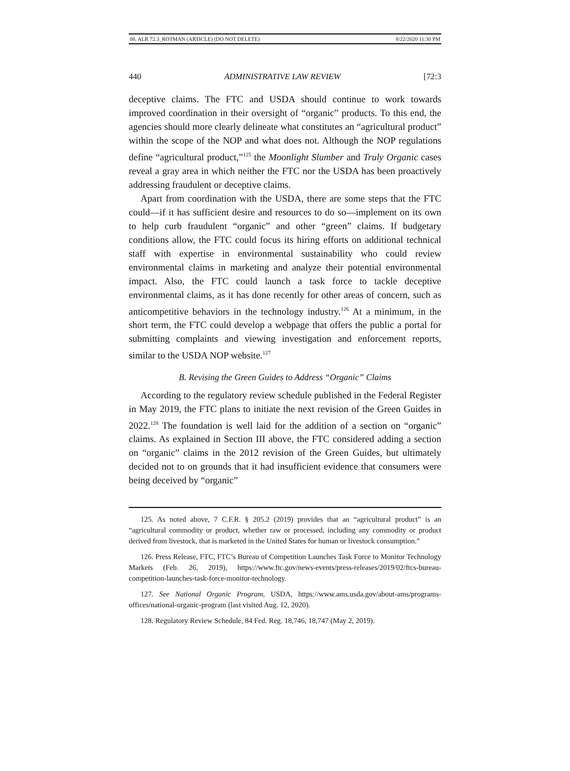08. ALR 72.3_ROTMAN (ARTICLE) (DO NOT DELETE) 8/22/2020 11:30 PM
440 ADMINISTRATIVE LAW REVIEW [72:3
deceptive claims. The FTC and USDA should continue to work towards improved coordination in their oversight of “organic” products. To this end, the agencies should more clearly delineate what constitutes an “agricultural product” within the scope of the NOP and what does not. Although the NOP regulations define “agricultural product,”<sup>125</sup> the Moonlight Slumber and Truly Organic cases reveal a gray area in which neither the FTC nor the USDA has been proactively addressing fraudulent or deceptive claims.
Apart from coordination with the USDA, there are some steps that the FTC could—if it has sufficient desire and resources to do so—implement on its own to help curb fraudulent “organic” and other “green” claims. If budgetary conditions allow, the FTC could focus its hiring efforts on additional technical staff with expertise in environmental sustainability who could review environmental claims in marketing and analyze their potential environmental impact. Also, the FTC could launch a task force to tackle deceptive environmental claims, as it has done recently for other areas of concern, such as anticompetitive behaviors in the technology industry.<sup>126</sup> At a minimum, in the short term, the FTC could develop a webpage that offers the public a portal for submitting complaints and viewing investigation and enforcement reports, similar to the USDA NOP website.<sup>127</sup>
B. Revising the Green Guides to Address “Organic” Claims
According to the regulatory review schedule published in the Federal Register in May 2019, the FTC plans to initiate the next revision of the Green Guides in 2022.<sup>128</sup> The foundation is well laid for the addition of a section on “organic” claims. As explained in Section III above, the FTC considered adding a section on “organic” claims in the 2012 revision of the Green Guides, but ultimately decided not to on grounds that it had insufficient evidence that consumers were being deceived by “organic”
125. As noted above, 7 C.F.R. § 205.2 (2019) provides that an “agricultural product” is an “agricultural commodity or product, whether raw or processed, including any commodity or product derived from livestock, that is marketed in the United States for human or livestock consumption.”
126. Press Release, FTC, FTC’s Bureau of Competition Launches Task Force to Monitor Technology Markets (Feb. 26, 2019), https://www.ftc.gov/news-events/press-releases/2019/02/ftcs-bureau-competition-launches-task-force-monitor-technology.
127. See National Organic Program, USDA, https://www.ams.usda.gov/about-ams/programs-offices/national-organic-program (last visited Aug. 12, 2020).
128. Regulatory Review Schedule, 84 Fed. Reg. 18,746, 18,747 (May 2, 2019).